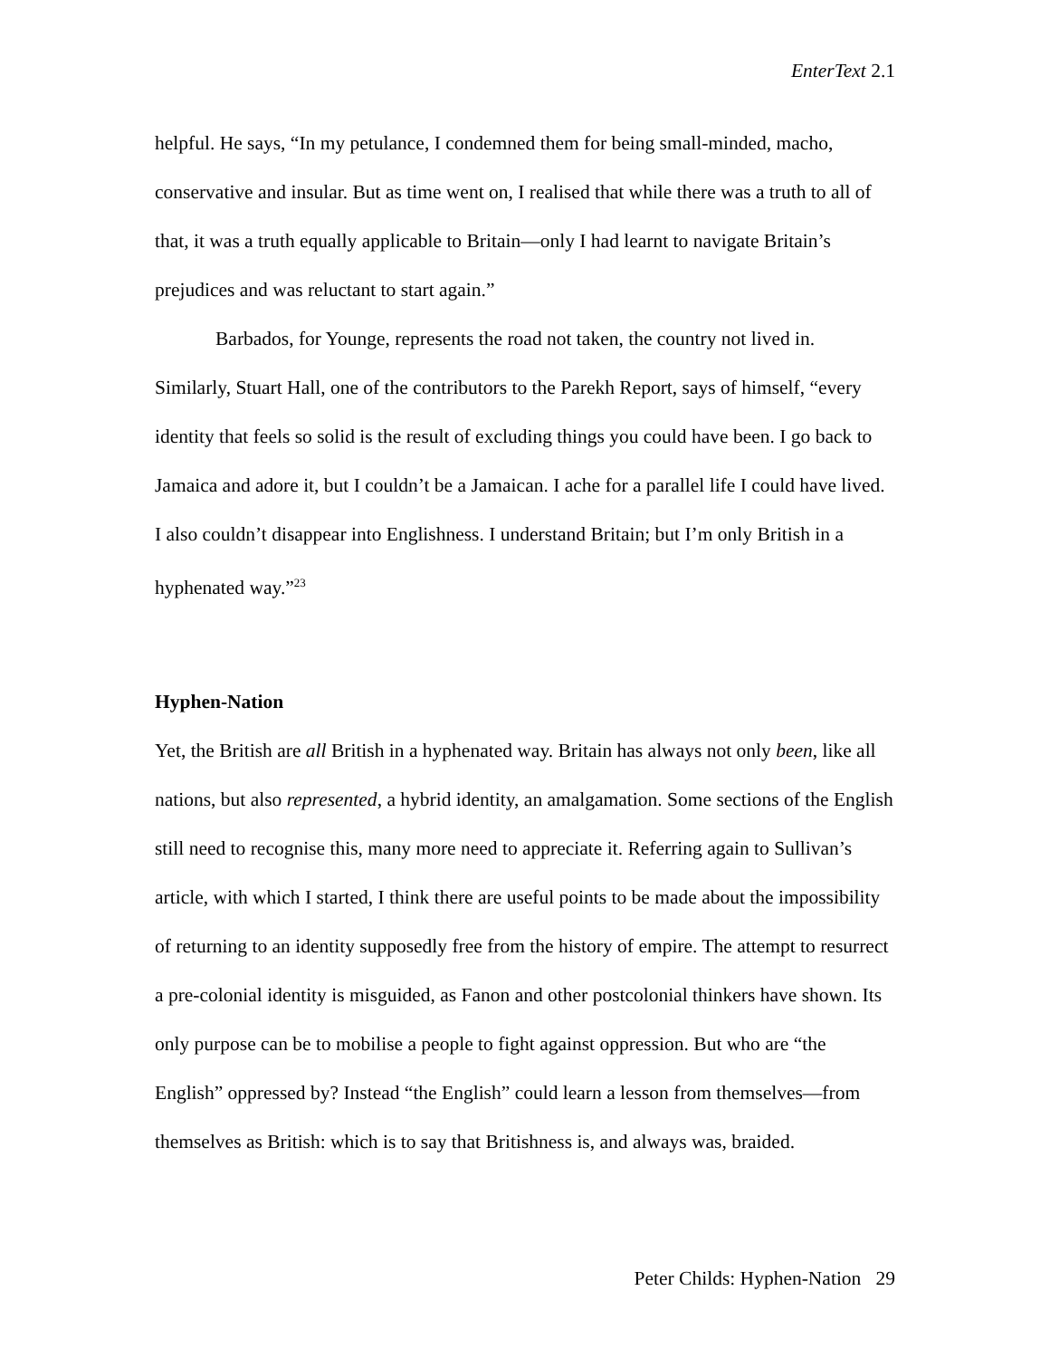EnterText 2.1
helpful. He says, “In my petulance, I condemned them for being small-minded, macho, conservative and insular. But as time went on, I realised that while there was a truth to all of that, it was a truth equally applicable to Britain—only I had learnt to navigate Britain’s prejudices and was reluctant to start again.”
Barbados, for Younge, represents the road not taken, the country not lived in. Similarly, Stuart Hall, one of the contributors to the Parekh Report, says of himself, “every identity that feels so solid is the result of excluding things you could have been. I go back to Jamaica and adore it, but I couldn’t be a Jamaican. I ache for a parallel life I could have lived. I also couldn’t disappear into Englishness. I understand Britain; but I’m only British in a hyphenated way.”<sup>23</sup>
Hyphen-Nation
Yet, the British are all British in a hyphenated way. Britain has always not only been, like all nations, but also represented, a hybrid identity, an amalgamation. Some sections of the English still need to recognise this, many more need to appreciate it. Referring again to Sullivan’s article, with which I started, I think there are useful points to be made about the impossibility of returning to an identity supposedly free from the history of empire. The attempt to resurrect a pre-colonial identity is misguided, as Fanon and other postcolonial thinkers have shown. Its only purpose can be to mobilise a people to fight against oppression. But who are “the English” oppressed by? Instead “the English” could learn a lesson from themselves—from themselves as British: which is to say that Britishness is, and always was, braided.
Peter Childs: Hyphen-Nation 29